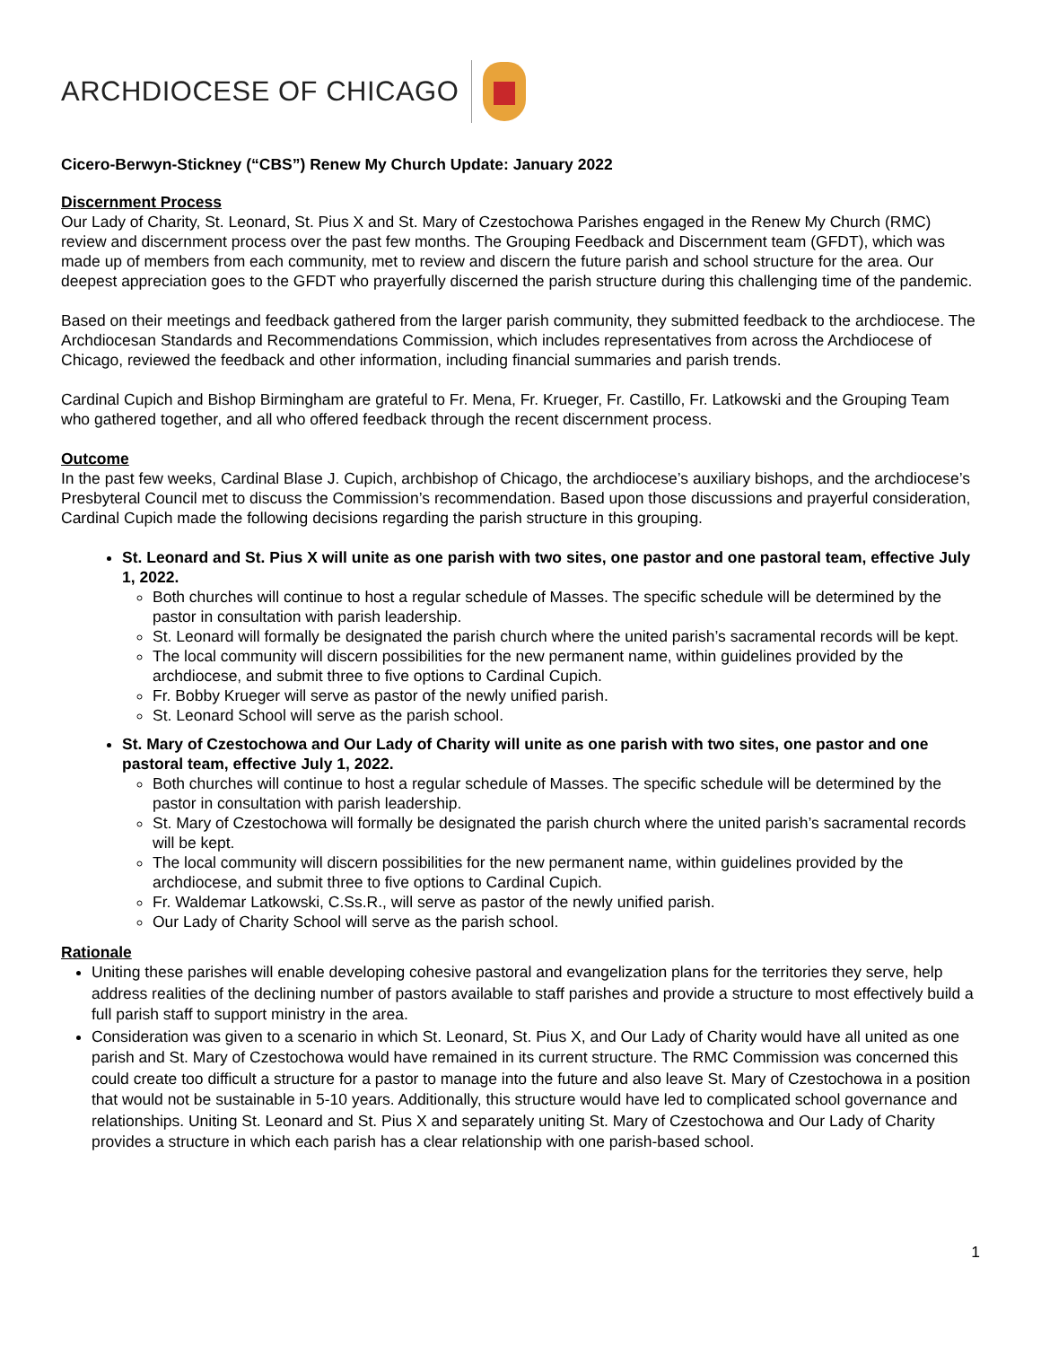ARCHDIOCESE OF CHICAGO
Cicero-Berwyn-Stickney (“CBS”) Renew My Church Update: January 2022
Discernment Process
Our Lady of Charity, St. Leonard, St. Pius X and St. Mary of Czestochowa Parishes engaged in the Renew My Church (RMC) review and discernment process over the past few months. The Grouping Feedback and Discernment team (GFDT), which was made up of members from each community, met to review and discern the future parish and school structure for the area. Our deepest appreciation goes to the GFDT who prayerfully discerned the parish structure during this challenging time of the pandemic.
Based on their meetings and feedback gathered from the larger parish community, they submitted feedback to the archdiocese. The Archdiocesan Standards and Recommendations Commission, which includes representatives from across the Archdiocese of Chicago, reviewed the feedback and other information, including financial summaries and parish trends.
Cardinal Cupich and Bishop Birmingham are grateful to Fr. Mena, Fr. Krueger, Fr. Castillo, Fr. Latkowski and the Grouping Team who gathered together, and all who offered feedback through the recent discernment process.
Outcome
In the past few weeks, Cardinal Blase J. Cupich, archbishop of Chicago, the archdiocese’s auxiliary bishops, and the archdiocese’s Presbyteral Council met to discuss the Commission’s recommendation. Based upon those discussions and prayerful consideration, Cardinal Cupich made the following decisions regarding the parish structure in this grouping.
St. Leonard and St. Pius X will unite as one parish with two sites, one pastor and one pastoral team, effective July 1, 2022.
Both churches will continue to host a regular schedule of Masses. The specific schedule will be determined by the pastor in consultation with parish leadership.
St. Leonard will formally be designated the parish church where the united parish’s sacramental records will be kept.
The local community will discern possibilities for the new permanent name, within guidelines provided by the archdiocese, and submit three to five options to Cardinal Cupich.
Fr. Bobby Krueger will serve as pastor of the newly unified parish.
St. Leonard School will serve as the parish school.
St. Mary of Czestochowa and Our Lady of Charity will unite as one parish with two sites, one pastor and one pastoral team, effective July 1, 2022.
Both churches will continue to host a regular schedule of Masses. The specific schedule will be determined by the pastor in consultation with parish leadership.
St. Mary of Czestochowa will formally be designated the parish church where the united parish’s sacramental records will be kept.
The local community will discern possibilities for the new permanent name, within guidelines provided by the archdiocese, and submit three to five options to Cardinal Cupich.
Fr. Waldemar Latkowski, C.Ss.R., will serve as pastor of the newly unified parish.
Our Lady of Charity School will serve as the parish school.
Rationale
Uniting these parishes will enable developing cohesive pastoral and evangelization plans for the territories they serve, help address realities of the declining number of pastors available to staff parishes and provide a structure to most effectively build a full parish staff to support ministry in the area.
Consideration was given to a scenario in which St. Leonard, St. Pius X, and Our Lady of Charity would have all united as one parish and St. Mary of Czestochowa would have remained in its current structure. The RMC Commission was concerned this could create too difficult a structure for a pastor to manage into the future and also leave St. Mary of Czestochowa in a position that would not be sustainable in 5-10 years. Additionally, this structure would have led to complicated school governance and relationships. Uniting St. Leonard and St. Pius X and separately uniting St. Mary of Czestochowa and Our Lady of Charity provides a structure in which each parish has a clear relationship with one parish-based school.
1